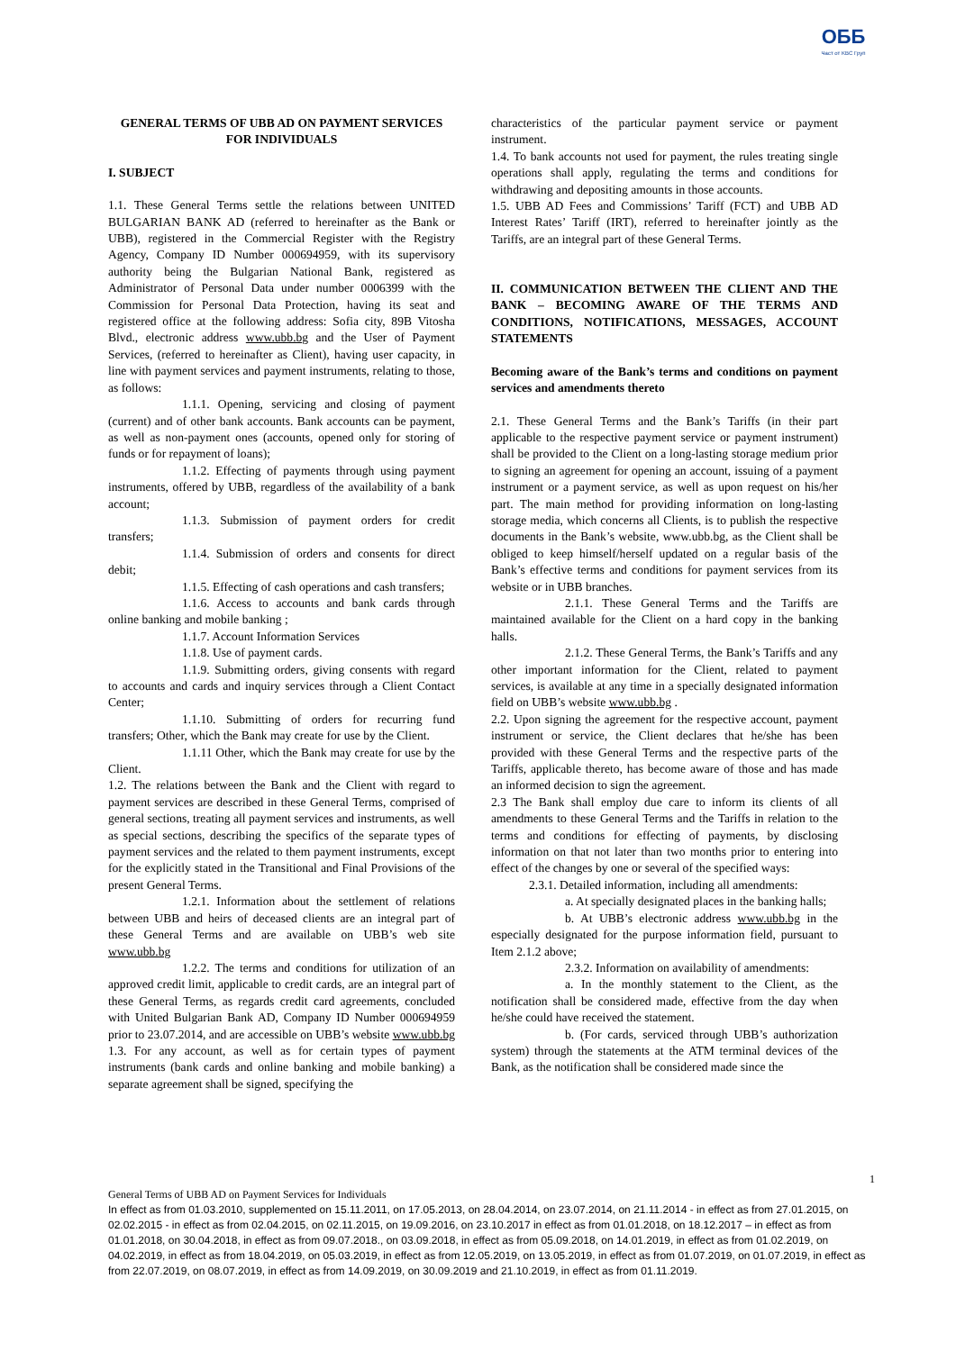ОББ
Част от KBC Груп
GENERAL TERMS OF UBB AD ON PAYMENT SERVICES FOR INDIVIDUALS
I. SUBJECT
1.1. These General Terms settle the relations between UNITED BULGARIAN BANK AD (referred to hereinafter as the Bank or UBB), registered in the Commercial Register with the Registry Agency, Company ID Number 000694959, with its supervisory authority being the Bulgarian National Bank, registered as Administrator of Personal Data under number 0006399 with the Commission for Personal Data Protection, having its seat and registered office at the following address: Sofia city, 89B Vitosha Blvd., electronic address www.ubb.bg and the User of Payment Services, (referred to hereinafter as Client), having user capacity, in line with payment services and payment instruments, relating to those, as follows:
1.1.1. Opening, servicing and closing of payment (current) and of other bank accounts. Bank accounts can be payment, as well as non-payment ones (accounts, opened only for storing of funds or for repayment of loans);
1.1.2. Effecting of payments through using payment instruments, offered by UBB, regardless of the availability of a bank account;
1.1.3. Submission of payment orders for credit transfers;
1.1.4. Submission of orders and consents for direct debit;
1.1.5. Effecting of cash operations and cash transfers;
1.1.6. Access to accounts and bank cards through online banking and mobile banking ;
1.1.7. Account Information Services
1.1.8. Use of payment cards.
1.1.9. Submitting orders, giving consents with regard to accounts and cards and inquiry services through a Client Contact Center;
1.1.10. Submitting of orders for recurring fund transfers; Other, which the Bank may create for use by the Client.
1.1.11 Other, which the Bank may create for use by the Client.
1.2. The relations between the Bank and the Client with regard to payment services are described in these General Terms, comprised of general sections, treating all payment services and instruments, as well as special sections, describing the specifics of the separate types of payment services and the related to them payment instruments, except for the explicitly stated in the Transitional and Final Provisions of the present General Terms.
1.2.1. Information about the settlement of relations between UBB and heirs of deceased clients are an integral part of these General Terms and are available on UBB’s web site www.ubb.bg
1.2.2. The terms and conditions for utilization of an approved credit limit, applicable to credit cards, are an integral part of these General Terms, as regards credit card agreements, concluded with United Bulgarian Bank AD, Company ID Number 000694959 prior to 23.07.2014, and are accessible on UBB’s website www.ubb.bg
1.3. For any account, as well as for certain types of payment instruments (bank cards and online banking and mobile banking) a separate agreement shall be signed, specifying the
characteristics of the particular payment service or payment instrument.
1.4. To bank accounts not used for payment, the rules treating single operations shall apply, regulating the terms and conditions for withdrawing and depositing amounts in those accounts.
1.5. UBB AD Fees and Commissions’ Tariff (FCT) and UBB AD Interest Rates’ Tariff (IRT), referred to hereinafter jointly as the Tariffs, are an integral part of these General Terms.
II. COMMUNICATION BETWEEN THE CLIENT AND THE BANK – BECOMING AWARE OF THE TERMS AND CONDITIONS, NOTIFICATIONS, MESSAGES, ACCOUNT STATEMENTS
Becoming aware of the Bank’s terms and conditions on payment services and amendments thereto
2.1. These General Terms and the Bank’s Tariffs (in their part applicable to the respective payment service or payment instrument) shall be provided to the Client on a long-lasting storage medium prior to signing an agreement for opening an account, issuing of a payment instrument or a payment service, as well as upon request on his/her part. The main method for providing information on long-lasting storage media, which concerns all Clients, is to publish the respective documents in the Bank’s website, www.ubb.bg, as the Client shall be obliged to keep himself/herself updated on a regular basis of the Bank’s effective terms and conditions for payment services from its website or in UBB branches.
2.1.1. These General Terms and the Tariffs are maintained available for the Client on a hard copy in the banking halls.
2.1.2. These General Terms, the Bank’s Tariffs and any other important information for the Client, related to payment services, is available at any time in a specially designated information field on UBB’s website www.ubb.bg .
2.2. Upon signing the agreement for the respective account, payment instrument or service, the Client declares that he/she has been provided with these General Terms and the respective parts of the Tariffs, applicable thereto, has become aware of those and has made an informed decision to sign the agreement.
2.3 The Bank shall employ due care to inform its clients of all amendments to these General Terms and the Tariffs in relation to the terms and conditions for effecting of payments, by disclosing information on that not later than two months prior to entering into effect of the changes by one or several of the specified ways:
2.3.1. Detailed information, including all amendments:
a. At specially designated places in the banking halls;
b. At UBB’s electronic address www.ubb.bg in the especially designated for the purpose information field, pursuant to Item 2.1.2 above;
2.3.2. Information on availability of amendments:
a. In the monthly statement to the Client, as the notification shall be considered made, effective from the day when he/she could have received the statement.
b. (For cards, serviced through UBB’s authorization system) through the statements at the ATM terminal devices of the Bank, as the notification shall be considered made since the
1
General Terms of UBB AD on Payment Services for Individuals
In effect as from 01.03.2010, supplemented on 15.11.2011, on 17.05.2013, on 28.04.2014, on 23.07.2014, on 21.11.2014 - in effect as from 27.01.2015, on 02.02.2015 - in effect as from 02.04.2015, on 02.11.2015, on 19.09.2016, on 23.10.2017 in effect as from 01.01.2018, on 18.12.2017 – in effect as from 01.01.2018, on 30.04.2018, in effect as from 09.07.2018., on 03.09.2018, in effect as from 05.09.2018, on 14.01.2019, in effect as from 01.02.2019, on 04.02.2019, in effect as from 18.04.2019, on 05.03.2019, in effect as from 12.05.2019, on 13.05.2019, in effect as from 01.07.2019, on 01.07.2019, in effect as from 22.07.2019, on 08.07.2019, in effect as from 14.09.2019, on 30.09.2019 and 21.10.2019, in effect as from 01.11.2019.